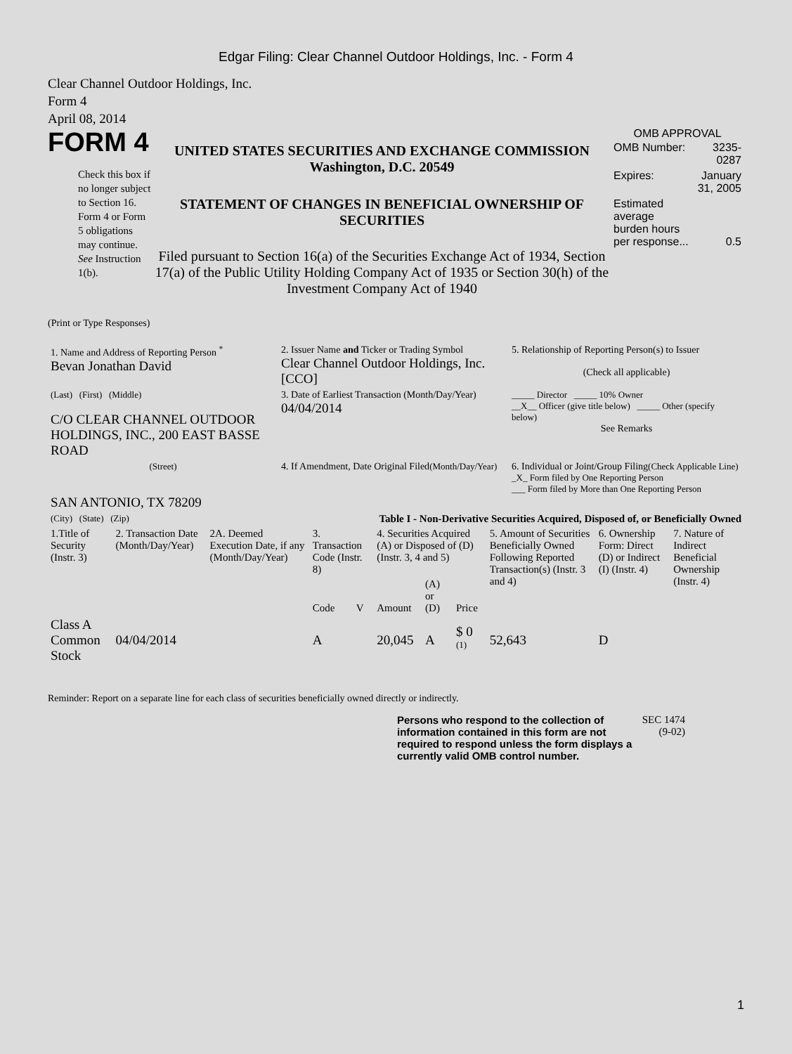Edgar Filing: Clear Channel Outdoor Holdings, Inc. - Form 4
Clear Channel Outdoor Holdings, Inc.
Form 4
April 08, 2014
FORM 4
Check this box if no longer subject to Section 16. Form 4 or Form 5 obligations may continue. See Instruction 1(b).
UNITED STATES SECURITIES AND EXCHANGE COMMISSION
Washington, D.C. 20549
STATEMENT OF CHANGES IN BENEFICIAL OWNERSHIP OF SECURITIES
Filed pursuant to Section 16(a) of the Securities Exchange Act of 1934, Section 17(a) of the Public Utility Holding Company Act of 1935 or Section 30(h) of the Investment Company Act of 1940
OMB APPROVAL
| OMB Number: | 3235-0287 |
| Expires: | January 31, 2005 |
| Estimated average burden hours per response... | 0.5 |
(Print or Type Responses)
| 1. Name and Address of Reporting Person <sup>*</sup> Bevan Jonathan David | 2. Issuer Name and Ticker or Trading Symbol Clear Channel Outdoor Holdings, Inc. [CCO] | 5. Relationship of Reporting Person(s) to Issuer (Check all applicable) |
| (Last) (First) (Middle) C/O CLEAR CHANNEL OUTDOOR HOLDINGS, INC., 200 EAST BASSE ROAD | 3. Date of Earliest Transaction (Month/Day/Year) 04/04/2014 | _____ Director _____ 10% Owner __X__ Officer (give title below) _____ Other (specify below) See Remarks |
| (Street) SAN ANTONIO, TX 78209 | 4. If Amendment, Date Original Filed (Month/Day/Year) | 6. Individual or Joint/Group Filing (Check Applicable Line) _X_ Form filed by One Reporting Person ___ Form filed by More than One Reporting Person |
| (City) (State) (Zip) | Table I - Non-Derivative Securities Acquired, Disposed of, or Beneficially Owned | |
| 1.Title of Security (Instr. 3) | 2. Transaction Date (Month/Day/Year) | 2A. Deemed Execution Date, if any (Month/Day/Year) | 3. Transaction Code (Instr. 8) | | 4. Securities Acquired (A) or Disposed of (D) (Instr. 3, 4 and 5) | | | 5. Amount of Securities Beneficially Owned Following Reported Transaction(s) (Instr. 3 and 4) | 6. Ownership Form: Direct (D) or Indirect (I) (Instr. 4) | 7. Nature of Indirect Beneficial Ownership (Instr. 4) |
| --- | --- | --- | --- | --- | --- | --- | --- | --- | --- | --- |
| | | | Code | V | Amount | (A) or (D) | Price | | | |
| Class A Common Stock | 04/04/2014 | | A | | 20,045 | A | $ 0 <sup>(1)</sup> | 52,643 | D | |
Reminder: Report on a separate line for each class of securities beneficially owned directly or indirectly.
Persons who respond to the collection of information contained in this form are not required to respond unless the form displays a currently valid OMB control number.
SEC 1474 (9-02)
1